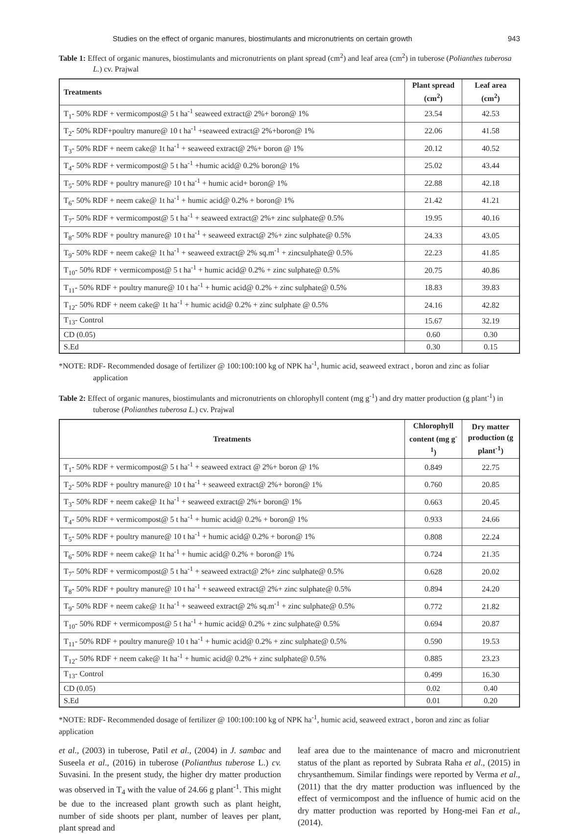Studies on the effect of organic manures, biostimulants and micronutrients on certain growth 943
Table 1: Effect of organic manures, biostimulants and micronutrients on plant spread (cm<sup>2</sup>) and leaf area (cm<sup>2</sup>) in tuberose (Polianthes tuberosa L.) cv. Prajwal
| Treatments | Plant spread (cm<sup>2</sup>) | Leaf area (cm<sup>2</sup>) |
| --- | --- | --- |
| T<sub>1</sub>- 50% RDF + vermicompost@ 5 t ha<sup>-1</sup> seaweed extract@ 2%+ boron@ 1% | 23.54 | 42.53 |
| T<sub>2</sub>- 50% RDF+poultry manure@ 10 t ha<sup>-1</sup> +seaweed extract@ 2%+boron@ 1% | 22.06 | 41.58 |
| T<sub>3</sub>- 50% RDF + neem cake@ 1t ha<sup>-1</sup> + seaweed extract@ 2%+ boron @ 1% | 20.12 | 40.52 |
| T<sub>4</sub>- 50% RDF + vermicompost@ 5 t ha<sup>-1</sup> +humic acid@ 0.2% boron@ 1% | 25.02 | 43.44 |
| T<sub>5</sub>- 50% RDF + poultry manure@ 10 t ha<sup>-1</sup> + humic acid+ boron@ 1% | 22.88 | 42.18 |
| T<sub>6</sub>- 50% RDF + neem cake@ 1t ha<sup>-1</sup> + humic acid@ 0.2% + boron@ 1% | 21.42 | 41.21 |
| T<sub>7</sub>- 50% RDF + vermicompost@ 5 t ha<sup>-1</sup> + seaweed extract@ 2%+ zinc sulphate@ 0.5% | 19.95 | 40.16 |
| T<sub>8</sub>- 50% RDF + poultry manure@ 10 t ha<sup>-1</sup> + seaweed extract@ 2%+ zinc sulphate@ 0.5% | 24.33 | 43.05 |
| T<sub>9</sub>- 50% RDF + neem cake@ 1t ha<sup>-1</sup> + seaweed extract@ 2% sq.m<sup>-1</sup> + zincsulphate@ 0.5% | 22.23 | 41.85 |
| T<sub>10</sub>- 50% RDF + vermicompost@ 5 t ha<sup>-1</sup> + humic acid@ 0.2% + zinc sulphate@ 0.5% | 20.75 | 40.86 |
| T<sub>11</sub>- 50% RDF + poultry manure@ 10 t ha<sup>-1</sup> + humic acid@ 0.2% + zinc sulphate@ 0.5% | 18.83 | 39.83 |
| T<sub>12</sub>- 50% RDF + neem cake@ 1t ha<sup>-1</sup> + humic acid@ 0.2% + zinc sulphate @ 0.5% | 24.16 | 42.82 |
| T<sub>13</sub>- Control | 15.67 | 32.19 |
| CD (0.05) | 0.60 | 0.30 |
| S.Ed | 0.30 | 0.15 |
*NOTE: RDF- Recommended dosage of fertilizer @ 100:100:100 kg of NPK ha<sup>-1</sup>, humic acid, seaweed extract , boron and zinc as foliar application
Table 2: Effect of organic manures, biostimulants and micronutrients on chlorophyll content (mg g<sup>-1</sup>) and dry matter production (g plant<sup>-1</sup>) in tuberose (Polianthes tuberosa L.) cv. Prajwal
| Treatments | Chlorophyll content (mg g<sup>-1</sup>) | Dry matter production (g plant<sup>-1</sup>) |
| --- | --- | --- |
| T<sub>1</sub>- 50% RDF + vermicompost@ 5 t ha<sup>-1</sup> + seaweed extract @ 2%+ boron @ 1% | 0.849 | 22.75 |
| T<sub>2</sub>- 50% RDF + poultry manure@ 10 t ha<sup>-1</sup> + seaweed extract@ 2%+ boron@ 1% | 0.760 | 20.85 |
| T<sub>3</sub>- 50% RDF + neem cake@ 1t ha<sup>-1</sup> + seaweed extract@ 2%+ boron@ 1% | 0.663 | 20.45 |
| T<sub>4</sub>- 50% RDF + vermicompost@ 5 t ha<sup>-1</sup> + humic acid@ 0.2% + boron@ 1% | 0.933 | 24.66 |
| T<sub>5</sub>- 50% RDF + poultry manure@ 10 t ha<sup>-1</sup> + humic acid@ 0.2% + boron@ 1% | 0.808 | 22.24 |
| T<sub>6</sub>- 50% RDF + neem cake@ 1t ha<sup>-1</sup> + humic acid@ 0.2% + boron@ 1% | 0.724 | 21.35 |
| T<sub>7</sub>- 50% RDF + vermicompost@ 5 t ha<sup>-1</sup> + seaweed extract@ 2%+ zinc sulphate@ 0.5% | 0.628 | 20.02 |
| T<sub>8</sub>- 50% RDF + poultry manure@ 10 t ha<sup>-1</sup> + seaweed extract@ 2%+ zinc sulphate@ 0.5% | 0.894 | 24.20 |
| T<sub>9</sub>- 50% RDF + neem cake@ 1t ha<sup>-1</sup> + seaweed extract@ 2% sq.m<sup>-1</sup> + zinc sulphate@ 0.5% | 0.772 | 21.82 |
| T<sub>10</sub>- 50% RDF + vermicompost@ 5 t ha<sup>-1</sup> + humic acid@ 0.2% + zinc sulphate@ 0.5% | 0.694 | 20.87 |
| T<sub>11</sub>- 50% RDF + poultry manure@ 10 t ha<sup>-1</sup> + humic acid@ 0.2% + zinc sulphate@ 0.5% | 0.590 | 19.53 |
| T<sub>12</sub>- 50% RDF + neem cake@ 1t ha<sup>-1</sup> + humic acid@ 0.2% + zinc sulphate@ 0.5% | 0.885 | 23.23 |
| T<sub>13</sub>- Control | 0.499 | 16.30 |
| CD (0.05) | 0.02 | 0.40 |
| S.Ed | 0.01 | 0.20 |
*NOTE: RDF- Recommended dosage of fertilizer @ 100:100:100 kg of NPK ha<sup>-1</sup>, humic acid, seaweed extract , boron and zinc as foliar application
et al., (2003) in tuberose, Patil et al., (2004) in J. sambac and Suseela et al., (2016) in tuberose (Polianthus tuberose L.) cv. Suvasini. In the present study, the higher dry matter production was observed in T<sub>4</sub> with the value of 24.66 g plant<sup>-1</sup>. This might be due to the increased plant growth such as plant height, number of side shoots per plant, number of leaves per plant, plant spread and
leaf area due to the maintenance of macro and micronutrient status of the plant as reported by Subrata Raha et al., (2015) in chrysanthemum. Similar findings were reported by Verma et al., (2011) that the dry matter production was influenced by the effect of vermicompost and the influence of humic acid on the dry matter production was reported by Hong-mei Fan et al., (2014).